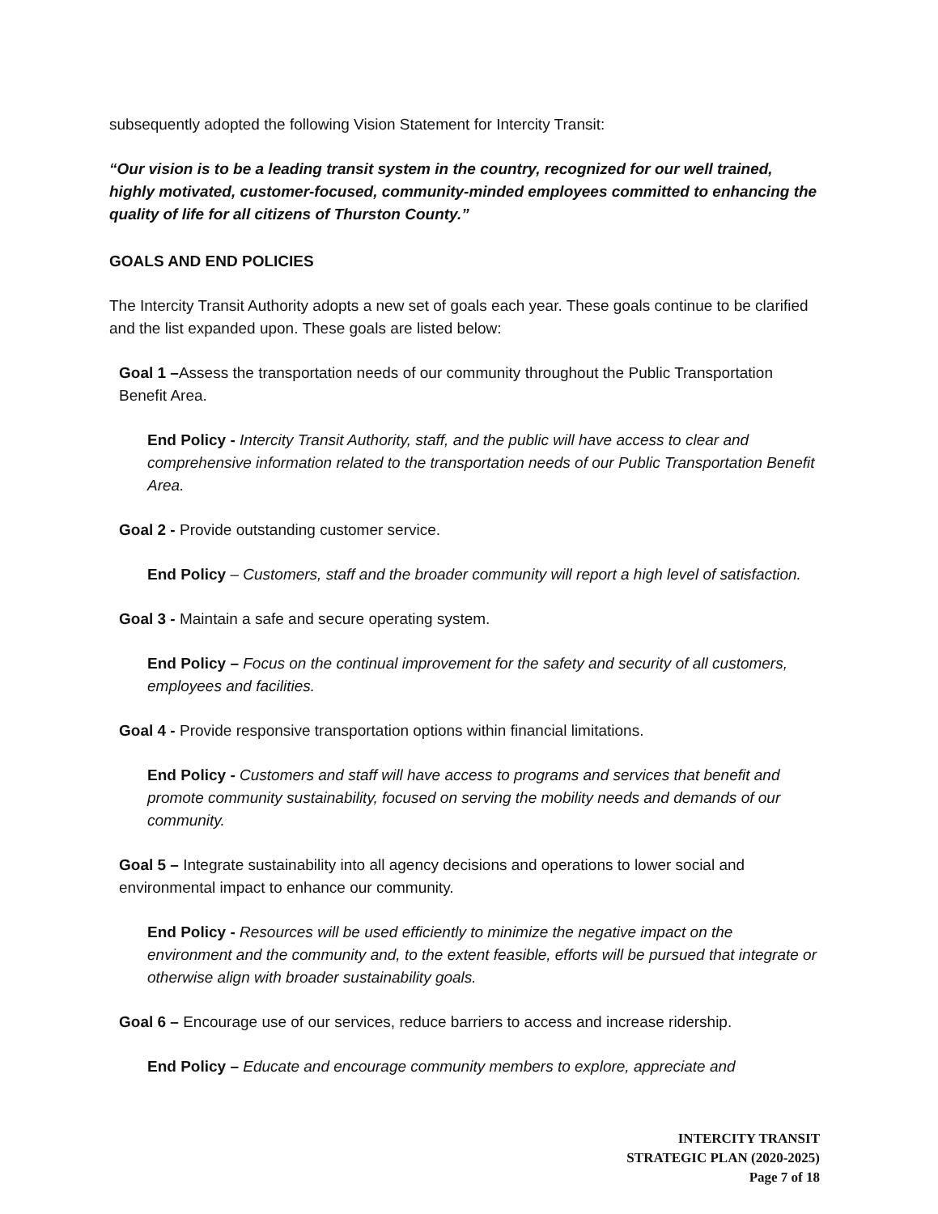subsequently adopted the following Vision Statement for Intercity Transit:
“Our vision is to be a leading transit system in the country, recognized for our well trained, highly motivated, customer-focused, community-minded employees committed to enhancing the quality of life for all citizens of Thurston County.”
GOALS AND END POLICIES
The Intercity Transit Authority adopts a new set of goals each year. These goals continue to be clarified and the list expanded upon. These goals are listed below:
Goal 1 –Assess the transportation needs of our community throughout the Public Transportation Benefit Area.
End Policy - Intercity Transit Authority, staff, and the public will have access to clear and comprehensive information related to the transportation needs of our Public Transportation Benefit Area.
Goal 2 - Provide outstanding customer service.
End Policy – Customers, staff and the broader community will report a high level of satisfaction.
Goal 3 - Maintain a safe and secure operating system.
End Policy – Focus on the continual improvement for the safety and security of all customers, employees and facilities.
Goal 4 - Provide responsive transportation options within financial limitations.
End Policy - Customers and staff will have access to programs and services that benefit and promote community sustainability, focused on serving the mobility needs and demands of our community.
Goal 5 – Integrate sustainability into all agency decisions and operations to lower social and environmental impact to enhance our community.
End Policy - Resources will be used efficiently to minimize the negative impact on the environment and the community and, to the extent feasible, efforts will be pursued that integrate or otherwise align with broader sustainability goals.
Goal 6 – Encourage use of our services, reduce barriers to access and increase ridership.
End Policy – Educate and encourage community members to explore, appreciate and
INTERCITY TRANSIT
STRATEGIC PLAN (2020-2025)
Page 7 of 18